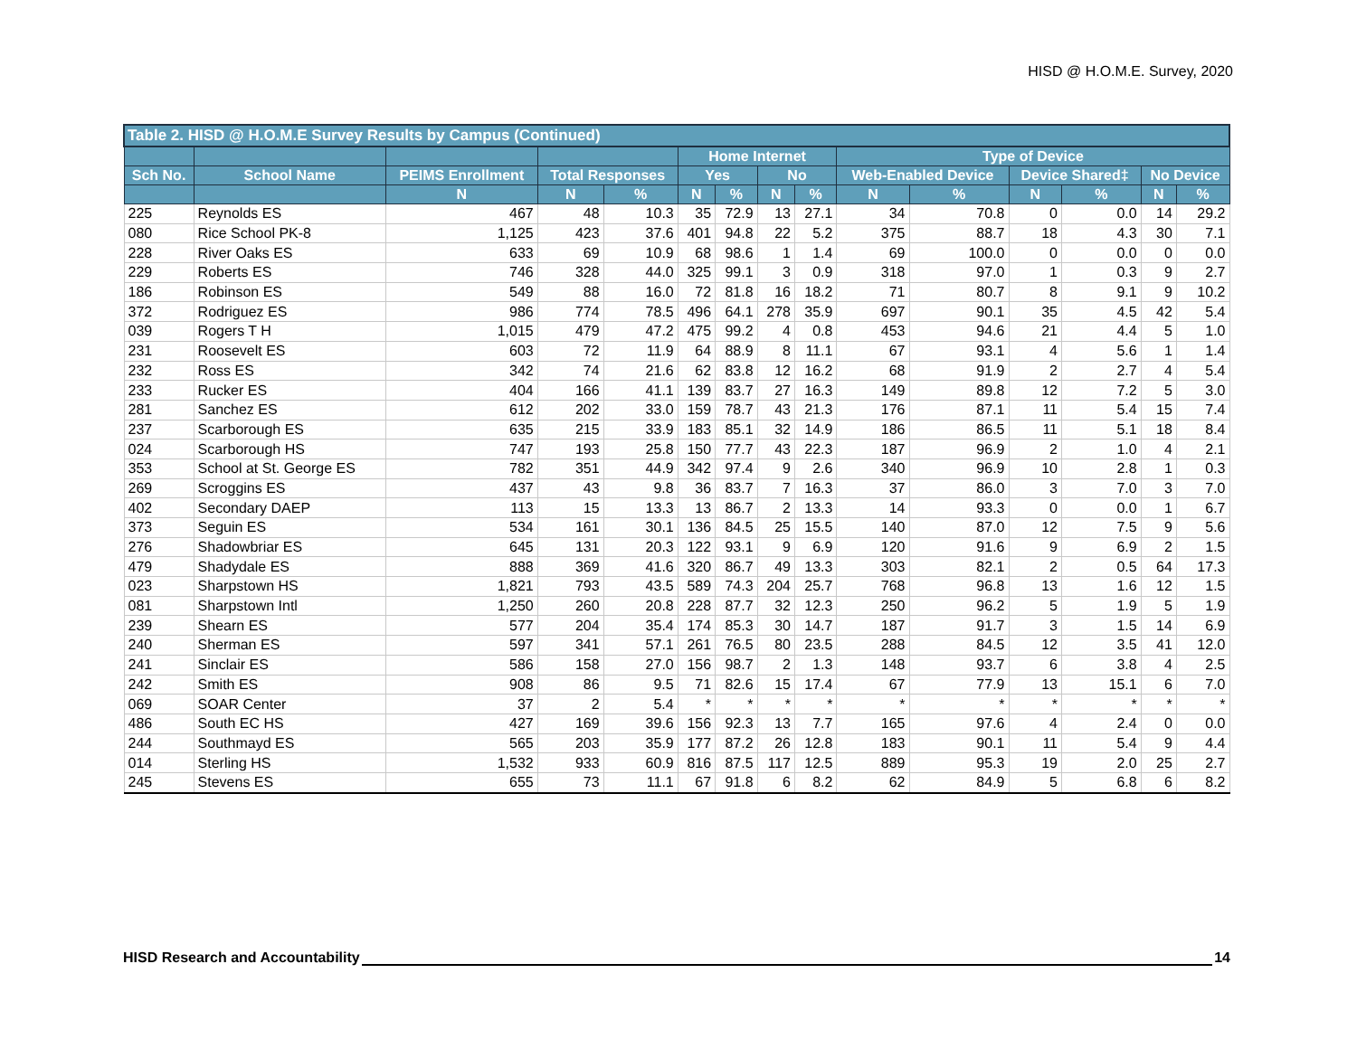HISD @ H.O.M.E. Survey, 2020
| Table 2. HISD @ H.O.M.E Survey Results by Campus (Continued) | | | | | | | | | | | | | | |
| --- | --- | --- | --- | --- | --- | --- | --- | --- | --- | --- | --- | --- | --- | --- |
| | | | | | Home Internet | | | | Type of Device | | | | | |
| Sch No. | School Name | PEIMS Enrollment | Total Responses | | Yes | | No | | Web-Enabled Device | | Device Shared‡ | | No Device | |
| | | N | N | % | N | % | N | % | N | % | N | % | N | % |
| 225 | Reynolds ES | 467 | 48 | 10.3 | 35 | 72.9 | 13 | 27.1 | 34 | 70.8 | 0 | 0.0 | 14 | 29.2 |
| 080 | Rice School PK-8 | 1,125 | 423 | 37.6 | 401 | 94.8 | 22 | 5.2 | 375 | 88.7 | 18 | 4.3 | 30 | 7.1 |
| 228 | River Oaks ES | 633 | 69 | 10.9 | 68 | 98.6 | 1 | 1.4 | 69 | 100.0 | 0 | 0.0 | 0 | 0.0 |
| 229 | Roberts ES | 746 | 328 | 44.0 | 325 | 99.1 | 3 | 0.9 | 318 | 97.0 | 1 | 0.3 | 9 | 2.7 |
| 186 | Robinson ES | 549 | 88 | 16.0 | 72 | 81.8 | 16 | 18.2 | 71 | 80.7 | 8 | 9.1 | 9 | 10.2 |
| 372 | Rodriguez ES | 986 | 774 | 78.5 | 496 | 64.1 | 278 | 35.9 | 697 | 90.1 | 35 | 4.5 | 42 | 5.4 |
| 039 | Rogers T H | 1,015 | 479 | 47.2 | 475 | 99.2 | 4 | 0.8 | 453 | 94.6 | 21 | 4.4 | 5 | 1.0 |
| 231 | Roosevelt ES | 603 | 72 | 11.9 | 64 | 88.9 | 8 | 11.1 | 67 | 93.1 | 4 | 5.6 | 1 | 1.4 |
| 232 | Ross ES | 342 | 74 | 21.6 | 62 | 83.8 | 12 | 16.2 | 68 | 91.9 | 2 | 2.7 | 4 | 5.4 |
| 233 | Rucker ES | 404 | 166 | 41.1 | 139 | 83.7 | 27 | 16.3 | 149 | 89.8 | 12 | 7.2 | 5 | 3.0 |
| 281 | Sanchez ES | 612 | 202 | 33.0 | 159 | 78.7 | 43 | 21.3 | 176 | 87.1 | 11 | 5.4 | 15 | 7.4 |
| 237 | Scarborough ES | 635 | 215 | 33.9 | 183 | 85.1 | 32 | 14.9 | 186 | 86.5 | 11 | 5.1 | 18 | 8.4 |
| 024 | Scarborough HS | 747 | 193 | 25.8 | 150 | 77.7 | 43 | 22.3 | 187 | 96.9 | 2 | 1.0 | 4 | 2.1 |
| 353 | School at St. George ES | 782 | 351 | 44.9 | 342 | 97.4 | 9 | 2.6 | 340 | 96.9 | 10 | 2.8 | 1 | 0.3 |
| 269 | Scroggins ES | 437 | 43 | 9.8 | 36 | 83.7 | 7 | 16.3 | 37 | 86.0 | 3 | 7.0 | 3 | 7.0 |
| 402 | Secondary DAEP | 113 | 15 | 13.3 | 13 | 86.7 | 2 | 13.3 | 14 | 93.3 | 0 | 0.0 | 1 | 6.7 |
| 373 | Seguin ES | 534 | 161 | 30.1 | 136 | 84.5 | 25 | 15.5 | 140 | 87.0 | 12 | 7.5 | 9 | 5.6 |
| 276 | Shadowbriar ES | 645 | 131 | 20.3 | 122 | 93.1 | 9 | 6.9 | 120 | 91.6 | 9 | 6.9 | 2 | 1.5 |
| 479 | Shadydale ES | 888 | 369 | 41.6 | 320 | 86.7 | 49 | 13.3 | 303 | 82.1 | 2 | 0.5 | 64 | 17.3 |
| 023 | Sharpstown HS | 1,821 | 793 | 43.5 | 589 | 74.3 | 204 | 25.7 | 768 | 96.8 | 13 | 1.6 | 12 | 1.5 |
| 081 | Sharpstown Intl | 1,250 | 260 | 20.8 | 228 | 87.7 | 32 | 12.3 | 250 | 96.2 | 5 | 1.9 | 5 | 1.9 |
| 239 | Shearn ES | 577 | 204 | 35.4 | 174 | 85.3 | 30 | 14.7 | 187 | 91.7 | 3 | 1.5 | 14 | 6.9 |
| 240 | Sherman ES | 597 | 341 | 57.1 | 261 | 76.5 | 80 | 23.5 | 288 | 84.5 | 12 | 3.5 | 41 | 12.0 |
| 241 | Sinclair ES | 586 | 158 | 27.0 | 156 | 98.7 | 2 | 1.3 | 148 | 93.7 | 6 | 3.8 | 4 | 2.5 |
| 242 | Smith ES | 908 | 86 | 9.5 | 71 | 82.6 | 15 | 17.4 | 67 | 77.9 | 13 | 15.1 | 6 | 7.0 |
| 069 | SOAR Center | 37 | 2 | 5.4 | * | * | * | * | * | * | * | * | * | * |
| 486 | South EC HS | 427 | 169 | 39.6 | 156 | 92.3 | 13 | 7.7 | 165 | 97.6 | 4 | 2.4 | 0 | 0.0 |
| 244 | Southmayd ES | 565 | 203 | 35.9 | 177 | 87.2 | 26 | 12.8 | 183 | 90.1 | 11 | 5.4 | 9 | 4.4 |
| 014 | Sterling HS | 1,532 | 933 | 60.9 | 816 | 87.5 | 117 | 12.5 | 889 | 95.3 | 19 | 2.0 | 25 | 2.7 |
| 245 | Stevens ES | 655 | 73 | 11.1 | 67 | 91.8 | 6 | 8.2 | 62 | 84.9 | 5 | 6.8 | 6 | 8.2 |
HISD Research and Accountability 14